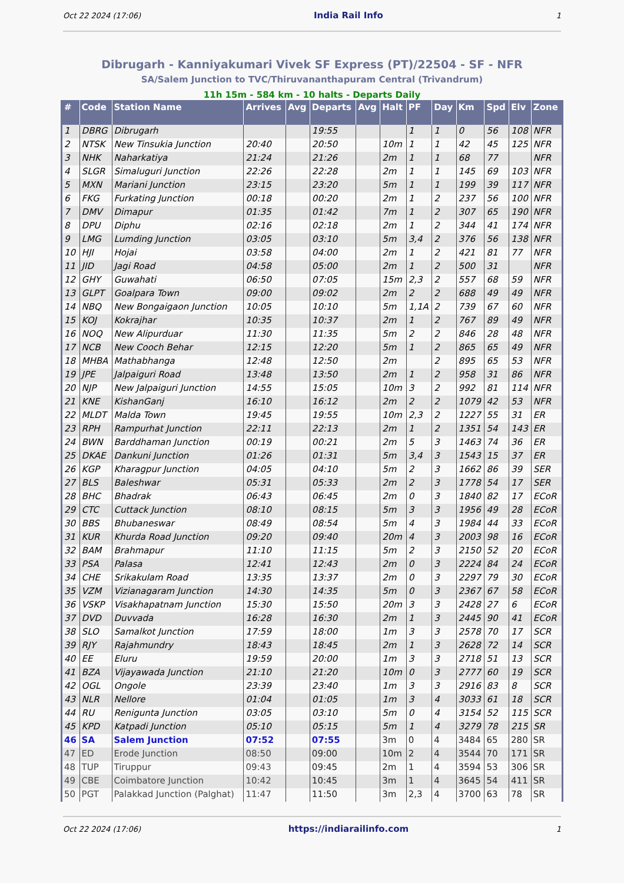Oct 22 2024 (17:06) India Rail Info 1
Dibrugarh - Kanniyakumari Vivek SF Express (PT)/22504 - SF - NFR
SA/Salem Junction to TVC/Thiruvananthapuram Central (Trivandrum)
11h 15m - 584 km - 10 halts - Departs Daily
| # | Code | Station Name | Arrives | Avg | Departs | Avg | Halt | PF | Day | Km | Spd | Elv | Zone |
| --- | --- | --- | --- | --- | --- | --- | --- | --- | --- | --- | --- | --- | --- |
| 1 | DBRG | Dibrugarh | | | 19:55 | | | 1 | 1 | 0 | 56 | 108 | NFR |
| 2 | NTSK | New Tinsukia Junction | 20:40 | | 20:50 | | 10m | 1 | 1 | 42 | 45 | 125 | NFR |
| 3 | NHK | Naharkatiya | 21:24 | | 21:26 | | 2m | 1 | 1 | 68 | 77 | | NFR |
| 4 | SLGR | Simaluguri Junction | 22:26 | | 22:28 | | 2m | 1 | 1 | 145 | 69 | 103 | NFR |
| 5 | MXN | Mariani Junction | 23:15 | | 23:20 | | 5m | 1 | 1 | 199 | 39 | 117 | NFR |
| 6 | FKG | Furkating Junction | 00:18 | | 00:20 | | 2m | 1 | 2 | 237 | 56 | 100 | NFR |
| 7 | DMV | Dimapur | 01:35 | | 01:42 | | 7m | 1 | 2 | 307 | 65 | 190 | NFR |
| 8 | DPU | Diphu | 02:16 | | 02:18 | | 2m | 1 | 2 | 344 | 41 | 174 | NFR |
| 9 | LMG | Lumding Junction | 03:05 | | 03:10 | | 5m | 3,4 | 2 | 376 | 56 | 138 | NFR |
| 10 | HJI | Hojai | 03:58 | | 04:00 | | 2m | 1 | 2 | 421 | 81 | 77 | NFR |
| 11 | JID | Jagi Road | 04:58 | | 05:00 | | 2m | 1 | 2 | 500 | 31 | | NFR |
| 12 | GHY | Guwahati | 06:50 | | 07:05 | | 15m | 2,3 | 2 | 557 | 68 | 59 | NFR |
| 13 | GLPT | Goalpara Town | 09:00 | | 09:02 | | 2m | 2 | 2 | 688 | 49 | 49 | NFR |
| 14 | NBQ | New Bongaigaon Junction | 10:05 | | 10:10 | | 5m | 1,1A | 2 | 739 | 67 | 60 | NFR |
| 15 | KOJ | Kokrajhar | 10:35 | | 10:37 | | 2m | 1 | 2 | 767 | 89 | 49 | NFR |
| 16 | NOQ | New Alipurduar | 11:30 | | 11:35 | | 5m | 2 | 2 | 846 | 28 | 48 | NFR |
| 17 | NCB | New Cooch Behar | 12:15 | | 12:20 | | 5m | 1 | 2 | 865 | 65 | 49 | NFR |
| 18 | MHBA | Mathabhanga | 12:48 | | 12:50 | | 2m | | 2 | 895 | 65 | 53 | NFR |
| 19 | JPE | Jalpaiguri Road | 13:48 | | 13:50 | | 2m | 1 | 2 | 958 | 31 | 86 | NFR |
| 20 | NJP | New Jalpaiguri Junction | 14:55 | | 15:05 | | 10m | 3 | 2 | 992 | 81 | 114 | NFR |
| 21 | KNE | KishanGanj | 16:10 | | 16:12 | | 2m | 2 | 2 | 1079 | 42 | 53 | NFR |
| 22 | MLDT | Malda Town | 19:45 | | 19:55 | | 10m | 2,3 | 2 | 1227 | 55 | 31 | ER |
| 23 | RPH | Rampurhat Junction | 22:11 | | 22:13 | | 2m | 1 | 2 | 1351 | 54 | 143 | ER |
| 24 | BWN | Barddhaman Junction | 00:19 | | 00:21 | | 2m | 5 | 3 | 1463 | 74 | 36 | ER |
| 25 | DKAE | Dankuni Junction | 01:26 | | 01:31 | | 5m | 3,4 | 3 | 1543 | 15 | 37 | ER |
| 26 | KGP | Kharagpur Junction | 04:05 | | 04:10 | | 5m | 2 | 3 | 1662 | 86 | 39 | SER |
| 27 | BLS | Baleshwar | 05:31 | | 05:33 | | 2m | 2 | 3 | 1778 | 54 | 17 | SER |
| 28 | BHC | Bhadrak | 06:43 | | 06:45 | | 2m | 0 | 3 | 1840 | 82 | 17 | ECoR |
| 29 | CTC | Cuttack Junction | 08:10 | | 08:15 | | 5m | 3 | 3 | 1956 | 49 | 28 | ECoR |
| 30 | BBS | Bhubaneswar | 08:49 | | 08:54 | | 5m | 4 | 3 | 1984 | 44 | 33 | ECoR |
| 31 | KUR | Khurda Road Junction | 09:20 | | 09:40 | | 20m | 4 | 3 | 2003 | 98 | 16 | ECoR |
| 32 | BAM | Brahmapur | 11:10 | | 11:15 | | 5m | 2 | 3 | 2150 | 52 | 20 | ECoR |
| 33 | PSA | Palasa | 12:41 | | 12:43 | | 2m | 0 | 3 | 2224 | 84 | 24 | ECoR |
| 34 | CHE | Srikakulam Road | 13:35 | | 13:37 | | 2m | 0 | 3 | 2297 | 79 | 30 | ECoR |
| 35 | VZM | Vizianagaram Junction | 14:30 | | 14:35 | | 5m | 0 | 3 | 2367 | 67 | 58 | ECoR |
| 36 | VSKP | Visakhapatnam Junction | 15:30 | | 15:50 | | 20m | 3 | 3 | 2428 | 27 | 6 | ECoR |
| 37 | DVD | Duvvada | 16:28 | | 16:30 | | 2m | 1 | 3 | 2445 | 90 | 41 | ECoR |
| 38 | SLO | Samalkot Junction | 17:59 | | 18:00 | | 1m | 3 | 3 | 2578 | 70 | 17 | SCR |
| 39 | RJY | Rajahmundry | 18:43 | | 18:45 | | 2m | 1 | 3 | 2628 | 72 | 14 | SCR |
| 40 | EE | Eluru | 19:59 | | 20:00 | | 1m | 3 | 3 | 2718 | 51 | 13 | SCR |
| 41 | BZA | Vijayawada Junction | 21:10 | | 21:20 | | 10m | 0 | 3 | 2777 | 60 | 19 | SCR |
| 42 | OGL | Ongole | 23:39 | | 23:40 | | 1m | 3 | 3 | 2916 | 83 | 8 | SCR |
| 43 | NLR | Nellore | 01:04 | | 01:05 | | 1m | 3 | 4 | 3033 | 61 | 18 | SCR |
| 44 | RU | Renigunta Junction | 03:05 | | 03:10 | | 5m | 0 | 4 | 3154 | 52 | 115 | SCR |
| 45 | KPD | Katpadi Junction | 05:10 | | 05:15 | | 5m | 1 | 4 | 3279 | 78 | 215 | SR |
| 46 | SA | Salem Junction | 07:52 | | 07:55 | | 3m | 0 | 4 | 3484 | 65 | 280 | SR |
| 47 | ED | Erode Junction | 08:50 | | 09:00 | | 10m | 2 | 4 | 3544 | 70 | 171 | SR |
| 48 | TUP | Tiruppur | 09:43 | | 09:45 | | 2m | 1 | 4 | 3594 | 53 | 306 | SR |
| 49 | CBE | Coimbatore Junction | 10:42 | | 10:45 | | 3m | 1 | 4 | 3645 | 54 | 411 | SR |
| 50 | PGT | Palakkad Junction (Palghat) | 11:47 | | 11:50 | | 3m | 2,3 | 4 | 3700 | 63 | 78 | SR |
Oct 22 2024 (17:06) https://indiarailinfo.com 1